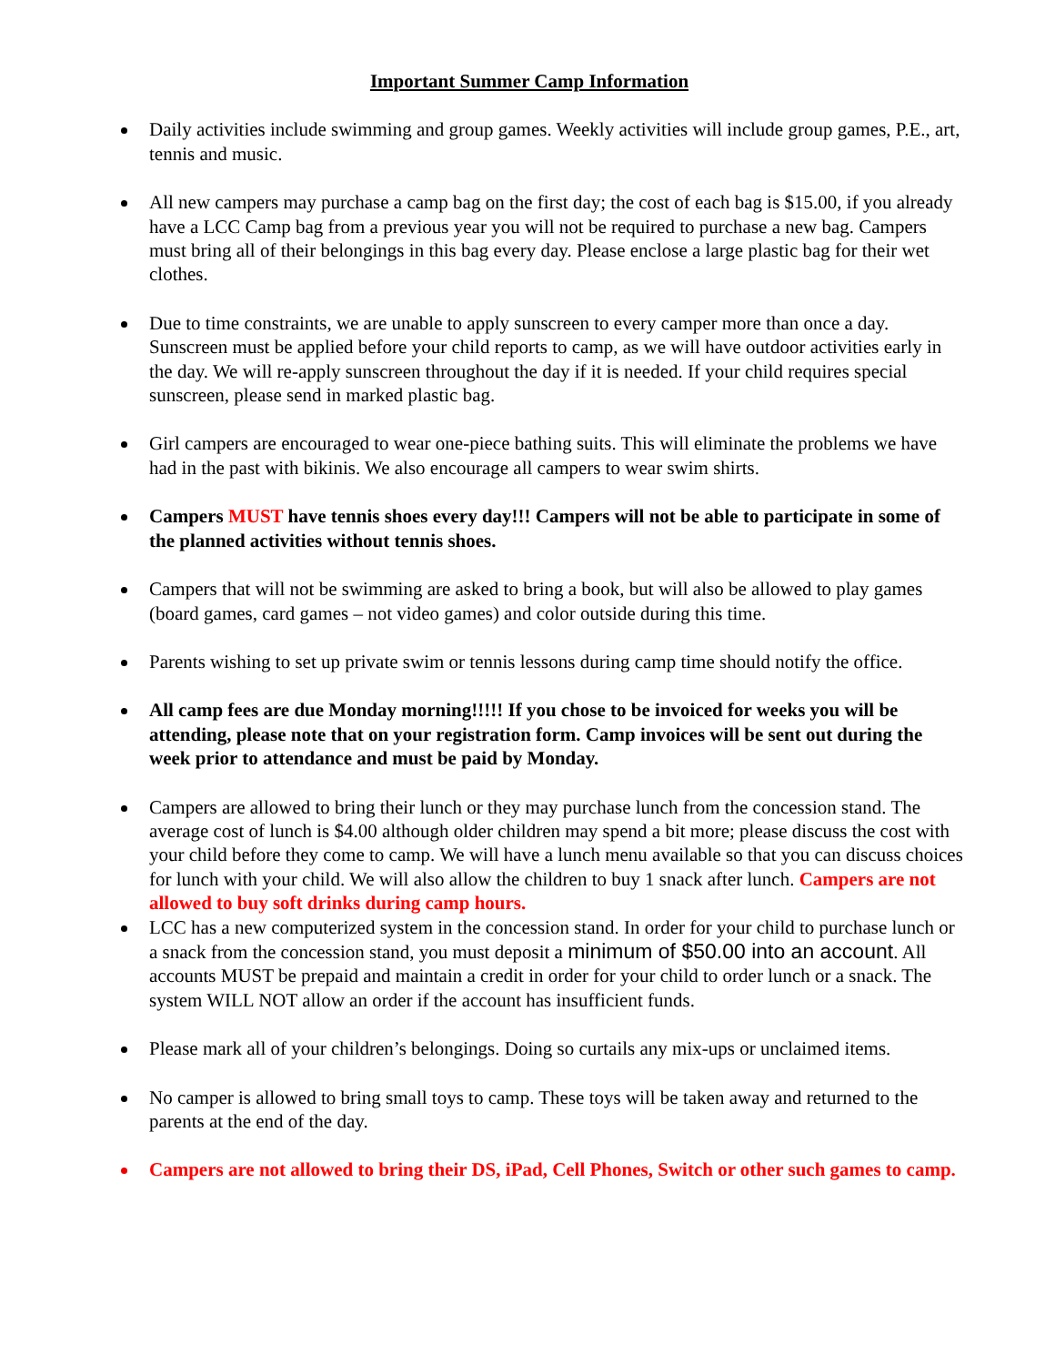Important Summer Camp Information
Daily activities include swimming and group games. Weekly activities will include group games, P.E., art, tennis and music.
All new campers may purchase a camp bag on the first day; the cost of each bag is $15.00, if you already have a LCC Camp bag from a previous year you will not be required to purchase a new bag. Campers must bring all of their belongings in this bag every day. Please enclose a large plastic bag for their wet clothes.
Due to time constraints, we are unable to apply sunscreen to every camper more than once a day. Sunscreen must be applied before your child reports to camp, as we will have outdoor activities early in the day. We will re-apply sunscreen throughout the day if it is needed. If your child requires special sunscreen, please send in marked plastic bag.
Girl campers are encouraged to wear one-piece bathing suits. This will eliminate the problems we have had in the past with bikinis. We also encourage all campers to wear swim shirts.
Campers MUST have tennis shoes every day!!! Campers will not be able to participate in some of the planned activities without tennis shoes.
Campers that will not be swimming are asked to bring a book, but will also be allowed to play games (board games, card games – not video games) and color outside during this time.
Parents wishing to set up private swim or tennis lessons during camp time should notify the office.
All camp fees are due Monday morning!!!!! If you chose to be invoiced for weeks you will be attending, please note that on your registration form. Camp invoices will be sent out during the week prior to attendance and must be paid by Monday.
Campers are allowed to bring their lunch or they may purchase lunch from the concession stand. The average cost of lunch is $4.00 although older children may spend a bit more; please discuss the cost with your child before they come to camp. We will have a lunch menu available so that you can discuss choices for lunch with your child. We will also allow the children to buy 1 snack after lunch. Campers are not allowed to buy soft drinks during camp hours.
LCC has a new computerized system in the concession stand. In order for your child to purchase lunch or a snack from the concession stand, you must deposit a minimum of $50.00 into an account. All accounts MUST be prepaid and maintain a credit in order for your child to order lunch or a snack. The system WILL NOT allow an order if the account has insufficient funds.
Please mark all of your children’s belongings. Doing so curtails any mix-ups or unclaimed items.
No camper is allowed to bring small toys to camp. These toys will be taken away and returned to the parents at the end of the day.
Campers are not allowed to bring their DS, iPad, Cell Phones, Switch or other such games to camp.